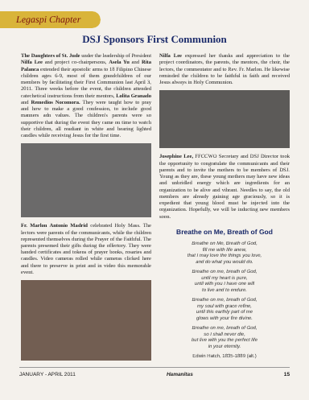Legaspi Chapter
DSJ Sponsors First Communion
The Daughters of St. Jude under the leadership of President Nilfa Lee and project co-chairpersons, Asela Yu and Rita Palanca extended their apostolic arms to 18 Filipino Chinese children ages 6-9, most of them grandchildren of our members by facilitating their First Communion last April 3, 2011. Three weeks before the event, the children attended catechetical instructions from their mentors, Lolita Granado and Remedios Nocomora. They were taught how to pray and how to make a good confession, to include good manners adn values. The children's parents were so supportive that during the event they came on time to watch their children, all readiant in white and bearing lighted candles while receiving Jesus for the first time.
Fr. Marlon Antonio Madrid celebrated Holy Mass. The lectors were parents of the communicants, while the children represented themselves during the Prayer of the Faithful. The parents presemed their gifts during the offertory. They were handed certificates and tokens of prayer books, rosaries and candles. Video cameras rolled while cameras clicked here and there to preserve in print and in video this memorable event.
Nilfa Lee expressed her thanks and appreciation to the project coordinators, the parents, the mentors, the choir, the lectors, the commentator and to Rev. Fr. Marlon. He likewise reminded the children to be faithful in faith and received Jesus always in Holy Communion.
Josephine Lee, FFCCWO Secretary and DSJ Director took the opportunity to congratulate the communicants and their parents and to invite the mothers to be members of DSJ. Young as they are, these young mothers may have new ideas and unbridled energy which are ingredients for an organization to be alive and vibrant. Needles to say, the old members are already gaining age graciously, so it is expedient that young blood must be injected into the organization. Hopefully, we will be inducting new members soon.
Breathe on Me, Breath of God
Breathe on Me, Breath of God,
fill me with life anew,
that I may love the things you love,
and do what you would do.
Breathe on me, breath of God,
until my heart is pure,
until with you I have one will
to live and to endure.
Breathe on me, breath of God,
my soul with grace refine,
until this earthly part of me
glows with your fire divine.
Breathe on me, breath of God,
so I shall never die,
but live with you the perfect life
in your eternity.
Edwin Hatch, 1835-1889 (alt.)
JANUARY - APRIL 2011 Hamanitas 15